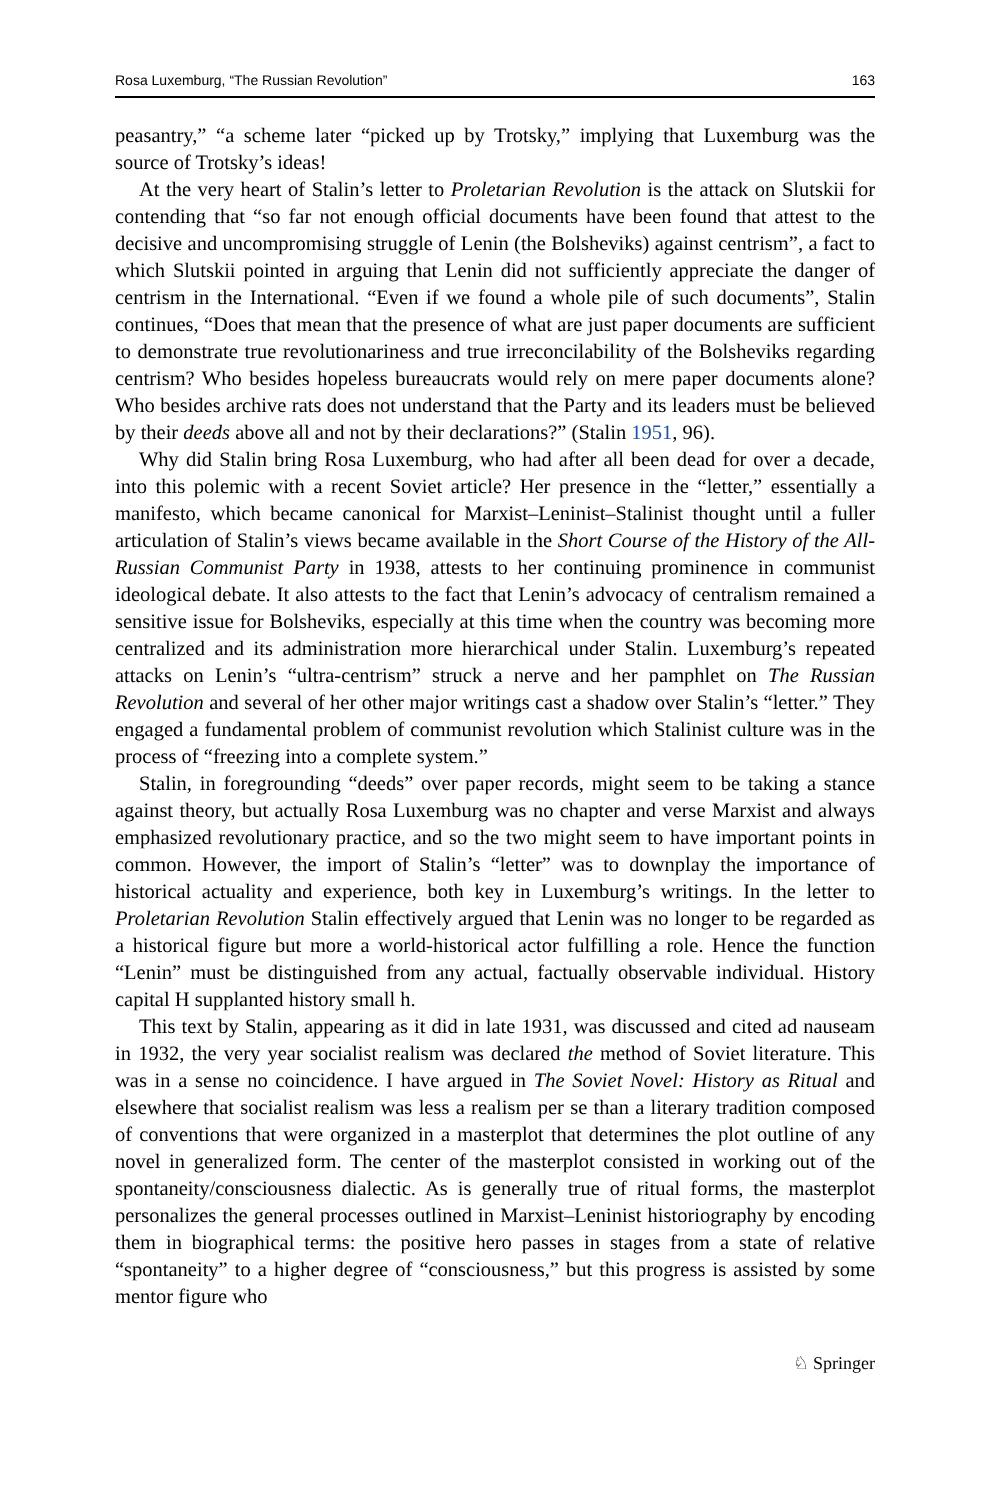Rosa Luxemburg, “The Russian Revolution” 163
peasantry,” “a scheme later “picked up by Trotsky,” implying that Luxemburg was the source of Trotsky’s ideas!
At the very heart of Stalin’s letter to Proletarian Revolution is the attack on Slutskii for contending that “so far not enough official documents have been found that attest to the decisive and uncompromising struggle of Lenin (the Bolsheviks) against centrism”, a fact to which Slutskii pointed in arguing that Lenin did not sufficiently appreciate the danger of centrism in the International. “Even if we found a whole pile of such documents”, Stalin continues, “Does that mean that the presence of what are just paper documents are sufficient to demonstrate true revolutionariness and true irreconcilability of the Bolsheviks regarding centrism? Who besides hopeless bureaucrats would rely on mere paper documents alone? Who besides archive rats does not understand that the Party and its leaders must be believed by their deeds above all and not by their declarations?” (Stalin 1951, 96).
Why did Stalin bring Rosa Luxemburg, who had after all been dead for over a decade, into this polemic with a recent Soviet article? Her presence in the “letter,” essentially a manifesto, which became canonical for Marxist–Leninist–Stalinist thought until a fuller articulation of Stalin’s views became available in the Short Course of the History of the All-Russian Communist Party in 1938, attests to her continuing prominence in communist ideological debate. It also attests to the fact that Lenin’s advocacy of centralism remained a sensitive issue for Bolsheviks, especially at this time when the country was becoming more centralized and its administration more hierarchical under Stalin. Luxemburg’s repeated attacks on Lenin’s “ultra-centrism” struck a nerve and her pamphlet on The Russian Revolution and several of her other major writings cast a shadow over Stalin’s “letter.” They engaged a fundamental problem of communist revolution which Stalinist culture was in the process of “freezing into a complete system.”
Stalin, in foregrounding “deeds” over paper records, might seem to be taking a stance against theory, but actually Rosa Luxemburg was no chapter and verse Marxist and always emphasized revolutionary practice, and so the two might seem to have important points in common. However, the import of Stalin’s “letter” was to downplay the importance of historical actuality and experience, both key in Luxemburg’s writings. In the letter to Proletarian Revolution Stalin effectively argued that Lenin was no longer to be regarded as a historical figure but more a world-historical actor fulfilling a role. Hence the function “Lenin” must be distinguished from any actual, factually observable individual. History capital H supplanted history small h.
This text by Stalin, appearing as it did in late 1931, was discussed and cited ad nauseam in 1932, the very year socialist realism was declared the method of Soviet literature. This was in a sense no coincidence. I have argued in The Soviet Novel: History as Ritual and elsewhere that socialist realism was less a realism per se than a literary tradition composed of conventions that were organized in a masterplot that determines the plot outline of any novel in generalized form. The center of the masterplot consisted in working out of the spontaneity/consciousness dialectic. As is generally true of ritual forms, the masterplot personalizes the general processes outlined in Marxist–Leninist historiography by encoding them in biographical terms: the positive hero passes in stages from a state of relative “spontaneity” to a higher degree of “consciousness,” but this progress is assisted by some mentor figure who
♘ Springer